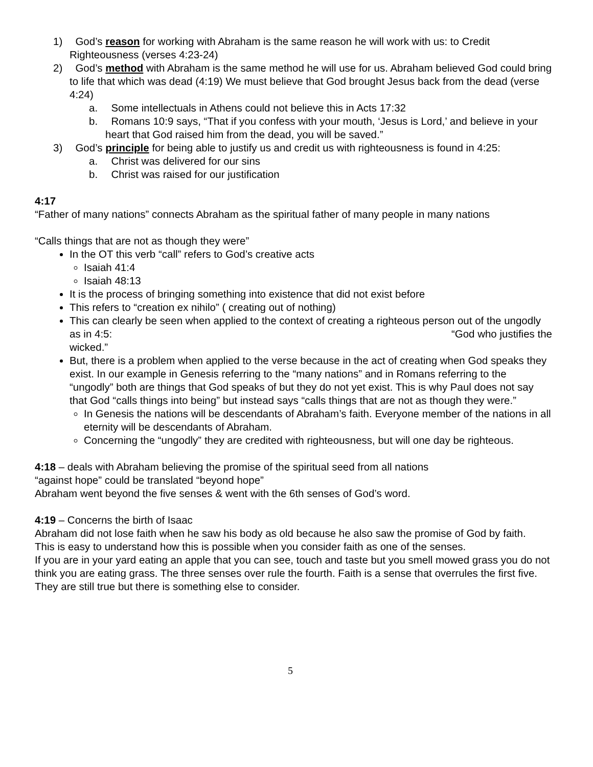1) God’s reason for working with Abraham is the same reason he will work with us: to Credit Righteousness (verses 4:23-24)
2) God’s method with Abraham is the same method he will use for us. Abraham believed God could bring to life that which was dead (4:19) We must believe that God brought Jesus back from the dead (verse 4:24)
a. Some intellectuals in Athens could not believe this in Acts 17:32
b. Romans 10:9 says, “That if you confess with your mouth, ‘Jesus is Lord,’ and believe in your heart that God raised him from the dead, you will be saved.”
3) God’s principle for being able to justify us and credit us with righteousness is found in 4:25:
a. Christ was delivered for our sins
b. Christ was raised for our justification
4:17
“Father of many nations” connects Abraham as the spiritual father of many people in many nations
“Calls things that are not as though they were”
In the OT this verb “call” refers to God’s creative acts
Isaiah 41:4
Isaiah 48:13
It is the process of bringing something into existence that did not exist before
This refers to “creation ex nihilo” ( creating out of nothing)
This can clearly be seen when applied to the context of creating a righteous person out of the ungodly as in 4:5: “God who justifies the
wicked.”
But, there is a problem when applied to the verse because in the act of creating when God speaks they exist. In our example in Genesis referring to the “many nations” and in Romans referring to the “ungodly” both are things that God speaks of but they do not yet exist. This is why Paul does not say that God “calls things into being” but instead says “calls things that are not as though they were.”
In Genesis the nations will be descendants of Abraham’s faith. Everyone member of the nations in all eternity will be descendants of Abraham.
Concerning the “ungodly” they are credited with righteousness, but will one day be righteous.
4:18 – deals with Abraham believing the promise of the spiritual seed from all nations
“against hope” could be translated “beyond hope”
Abraham went beyond the five senses & went with the 6th senses of God’s word.
4:19 – Concerns the birth of Isaac
Abraham did not lose faith when he saw his body as old because he also saw the promise of God by faith.
This is easy to understand how this is possible when you consider faith as one of the senses.
If you are in your yard eating an apple that you can see, touch and taste but you smell mowed grass you do not think you are eating grass. The three senses over rule the fourth. Faith is a sense that overrules the first five. They are still true but there is something else to consider.
5